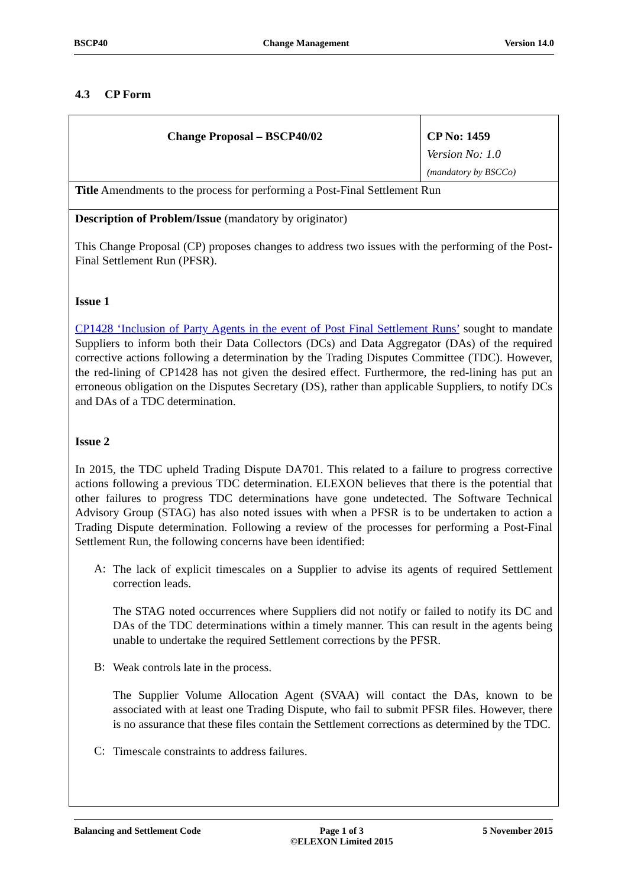BSCP40 Change Management Version 14.0
4.3 CP Form
| Change Proposal – BSCP40/02 | CP No: 1459 Version No: 1.0 (mandatory by BSCCo) |
| Title Amendments to the process for performing a Post-Final Settlement Run | |
| Description of Problem/Issue (mandatory by originator) This Change Proposal (CP) proposes changes to address two issues with the performing of the Post-Final Settlement Run (PFSR). Issue 1 CP1428 ‘Inclusion of Party Agents in the event of Post Final Settlement Runs’ sought to mandate Suppliers to inform both their Data Collectors (DCs) and Data Aggregator (DAs) of the required corrective actions following a determination by the Trading Disputes Committee (TDC). However, the red-lining of CP1428 has not given the desired effect. Furthermore, the red-lining has put an erroneous obligation on the Disputes Secretary (DS), rather than applicable Suppliers, to notify DCs and DAs of a TDC determination. Issue 2 In 2015, the TDC upheld Trading Dispute DA701. This related to a failure to progress corrective actions following a previous TDC determination. ELEXON believes that there is the potential that other failures to progress TDC determinations have gone undetected. The Software Technical Advisory Group (STAG) has also noted issues with when a PFSR is to be undertaken to action a Trading Dispute determination. Following a review of the processes for performing a Post-Final Settlement Run, the following concerns have been identified: A: The lack of explicit timescales on a Supplier to advise its agents of required Settlement correction leads. The STAG noted occurrences where Suppliers did not notify or failed to notify its DC and DAs of the TDC determinations within a timely manner. This can result in the agents being unable to undertake the required Settlement corrections by the PFSR. B: Weak controls late in the process. The Supplier Volume Allocation Agent (SVAA) will contact the DAs, known to be associated with at least one Trading Dispute, who fail to submit PFSR files. However, there is no assurance that these files contain the Settlement corrections as determined by the TDC. C: Timescale constraints to address failures. | |
Balancing and Settlement Code Page 1 of 3
©ELEXON Limited 2015 5 November 2015